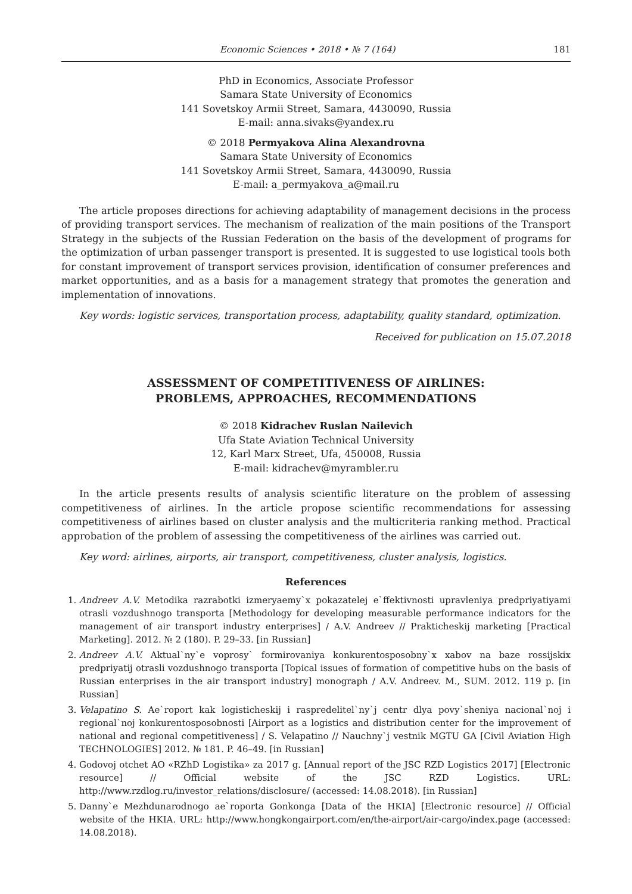Economic Sciences • 2018 • № 7 (164) 181
PhD in Economics, Associate Professor
Samara State University of Economics
141 Sovetskoy Armii Street, Samara, 4430090, Russia
E-mail: anna.sivaks@yandex.ru
© 2018 Permyakova Alina Alexandrovna
Samara State University of Economics
141 Sovetskoy Armii Street, Samara, 4430090, Russia
E-mail: a_permyakova_a@mail.ru
The article proposes directions for achieving adaptability of management decisions in the process of providing transport services. The mechanism of realization of the main positions of the Transport Strategy in the subjects of the Russian Federation on the basis of the development of programs for the optimization of urban passenger transport is presented. It is suggested to use logistical tools both for constant improvement of transport services provision, identification of consumer preferences and market opportunities, and as a basis for a management strategy that promotes the generation and implementation of innovations.
Key words: logistic services, transportation process, adaptability, quality standard, optimization.
Received for publication on 15.07.2018
ASSESSMENT OF COMPETITIVENESS OF AIRLINES:
PROBLEMS, APPROACHES, RECOMMENDATIONS
© 2018 Kidrachev Ruslan Nailevich
Ufa State Aviation Technical University
12, Karl Marx Street, Ufa, 450008, Russia
E-mail: kidrachev@myrambler.ru
In the article presents results of analysis scientific literature on the problem of assessing competitiveness of airlines. In the article propose scientific recommendations for assessing competitiveness of airlines based on cluster analysis and the multicriteria ranking method. Practical approbation of the problem of assessing the competitiveness of the airlines was carried out.
Key word: airlines, airports, air transport, competitiveness, cluster analysis, logistics.
References
1. Andreev A.V. Metodika razrabotki izmeryaemy`x pokazatelej e`ffektivnosti upravleniya predpriyatiyami otrasli vozdushnogo transporta [Methodology for developing measurable performance indicators for the management of air transport industry enterprises] / A.V. Andreev // Prakticheskij marketing [Practical Marketing]. 2012. № 2 (180). P. 29–33. [in Russian]
2. Andreev A.V. Aktual`ny`e voprosy` formirovaniya konkurentosposobny`x xabov na baze rossijskix predpriyatij otrasli vozdushnogo transporta [Topical issues of formation of competitive hubs on the basis of Russian enterprises in the air transport industry] monograph / A.V. Andreev. M., SUM. 2012. 119 p. [in Russian]
3. Velapatino S. Ae`roport kak logisticheskij i raspredelitel`ny`j centr dlya povy`sheniya nacional`noj i regional`noj konkurentosposobnosti [Airport as a logistics and distribution center for the improvement of national and regional competitiveness] / S. Velapatino // Nauchny`j vestnik MGTU GA [Civil Aviation High TECHNOLOGIES] 2012. № 181. P. 46–49. [in Russian]
4. Godovoj otchet AO «RZhD Logistika» za 2017 g. [Annual report of the JSC RZD Logistics 2017] [Electronic resource] // Official website of the JSC RZD Logistics. URL: http://www.rzdlog.ru/investor_relations/disclosure/ (accessed: 14.08.2018). [in Russian]
5. Danny`e Mezhdunarodnogo ae`roporta Gonkonga [Data of the HKIA] [Electronic resource] // Official website of the HKIA. URL: http://www.hongkongairport.com/en/the-airport/air-cargo/index.page (accessed: 14.08.2018).